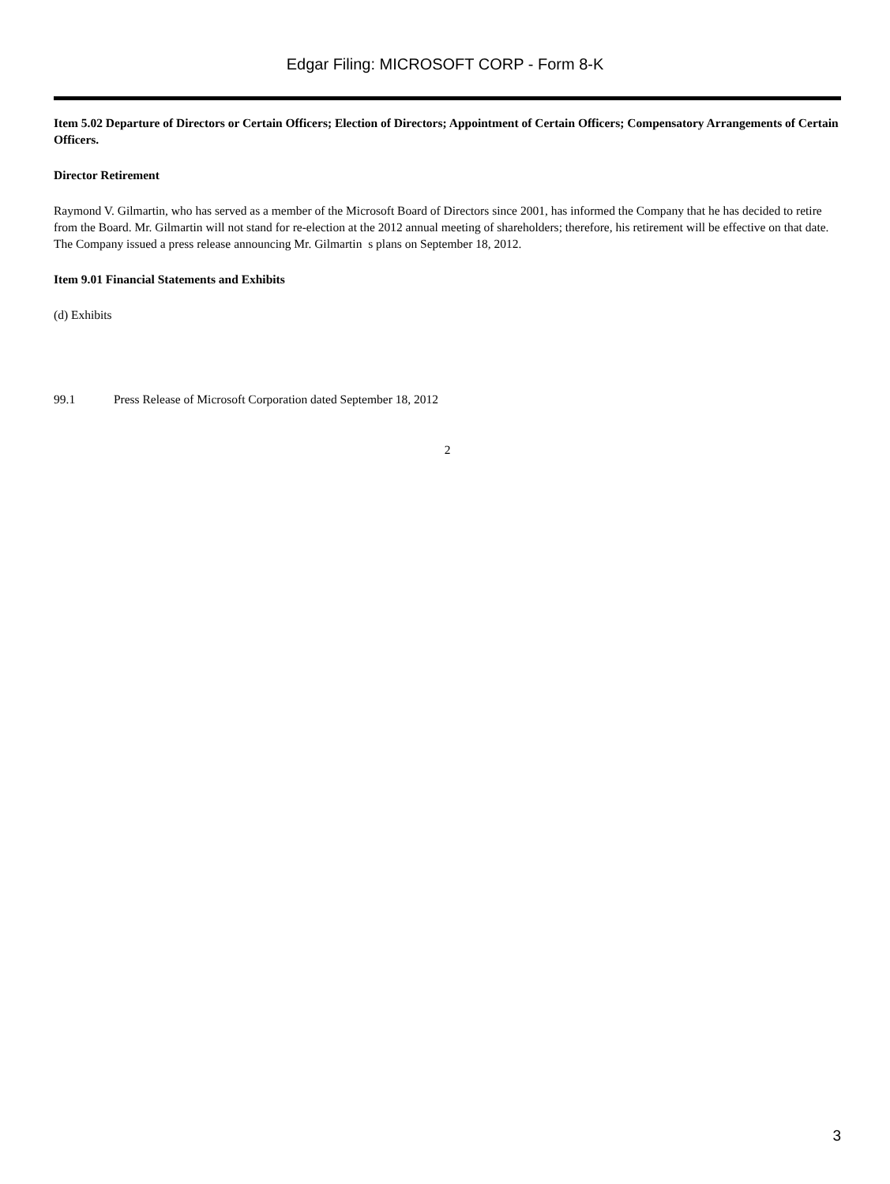Edgar Filing: MICROSOFT CORP - Form 8-K
Item 5.02 Departure of Directors or Certain Officers; Election of Directors; Appointment of Certain Officers; Compensatory Arrangements of Certain Officers.
Director Retirement
Raymond V. Gilmartin, who has served as a member of the Microsoft Board of Directors since 2001, has informed the Company that he has decided to retire from the Board. Mr. Gilmartin will not stand for re-election at the 2012 annual meeting of shareholders; therefore, his retirement will be effective on that date. The Company issued a press release announcing Mr. Gilmartin s plans on September 18, 2012.
Item 9.01 Financial Statements and Exhibits
(d) Exhibits
99.1 Press Release of Microsoft Corporation dated September 18, 2012
2
3